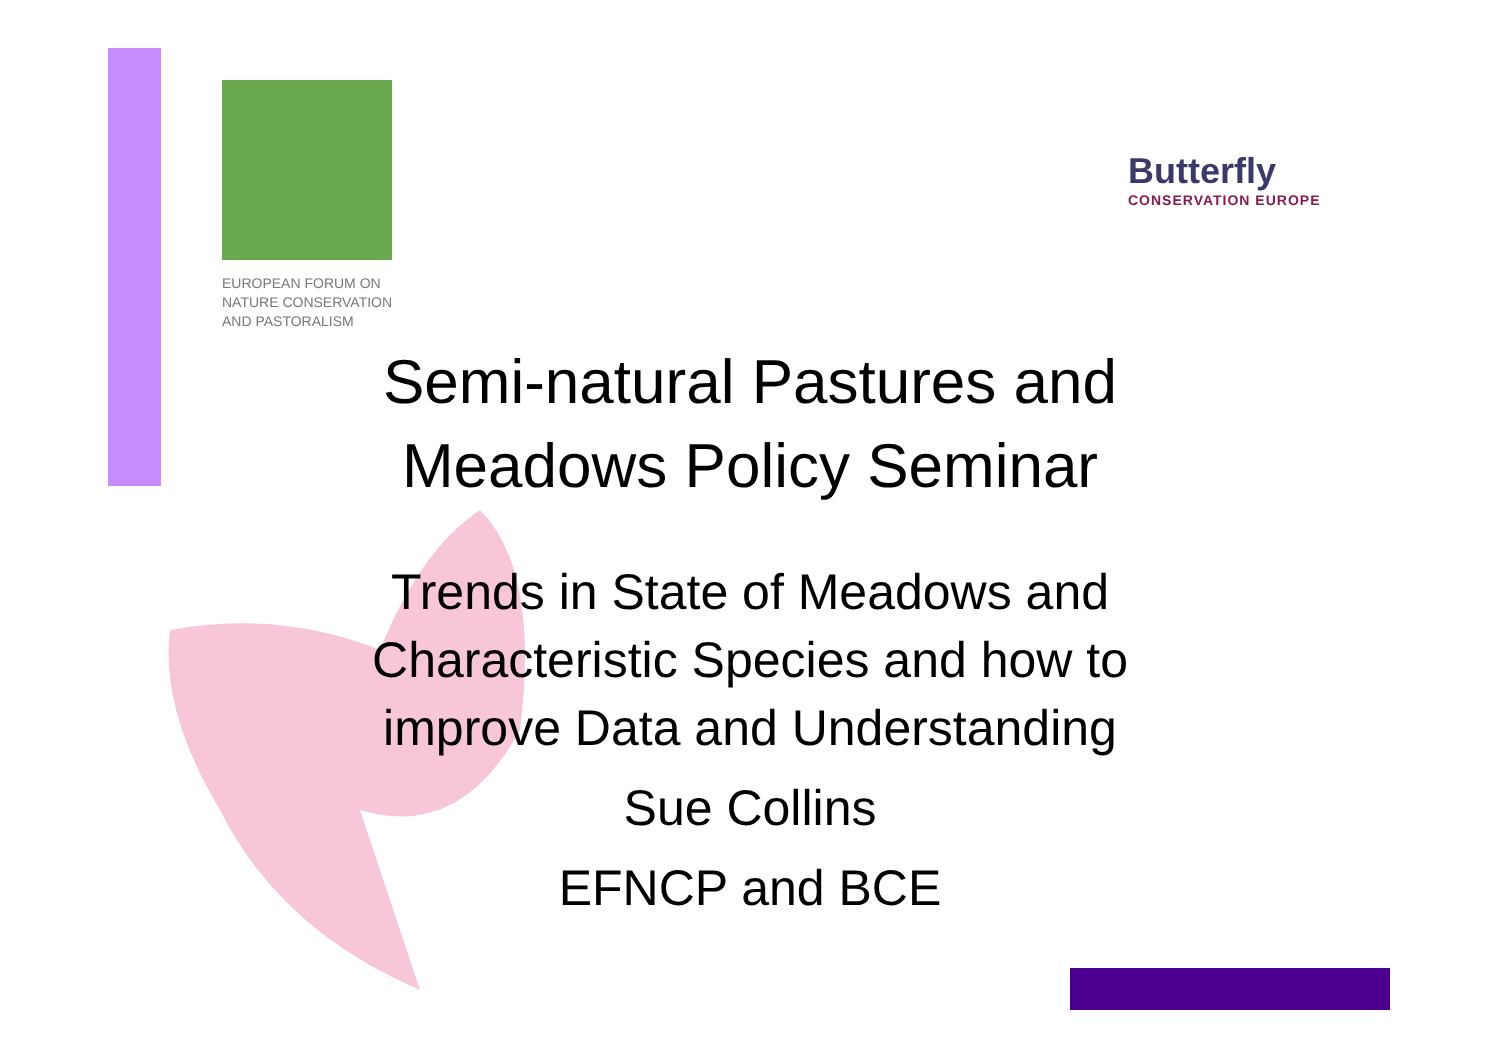EUROPEAN FORUM ON
NATURE CONSERVATION
AND PASTORALISM
Butterfly
CONSERVATION EUROPE
Semi-natural Pastures and Meadows Policy Seminar
Trends in State of Meadows and Characteristic Species and how to improve Data and Understanding
Sue Collins
EFNCP and BCE